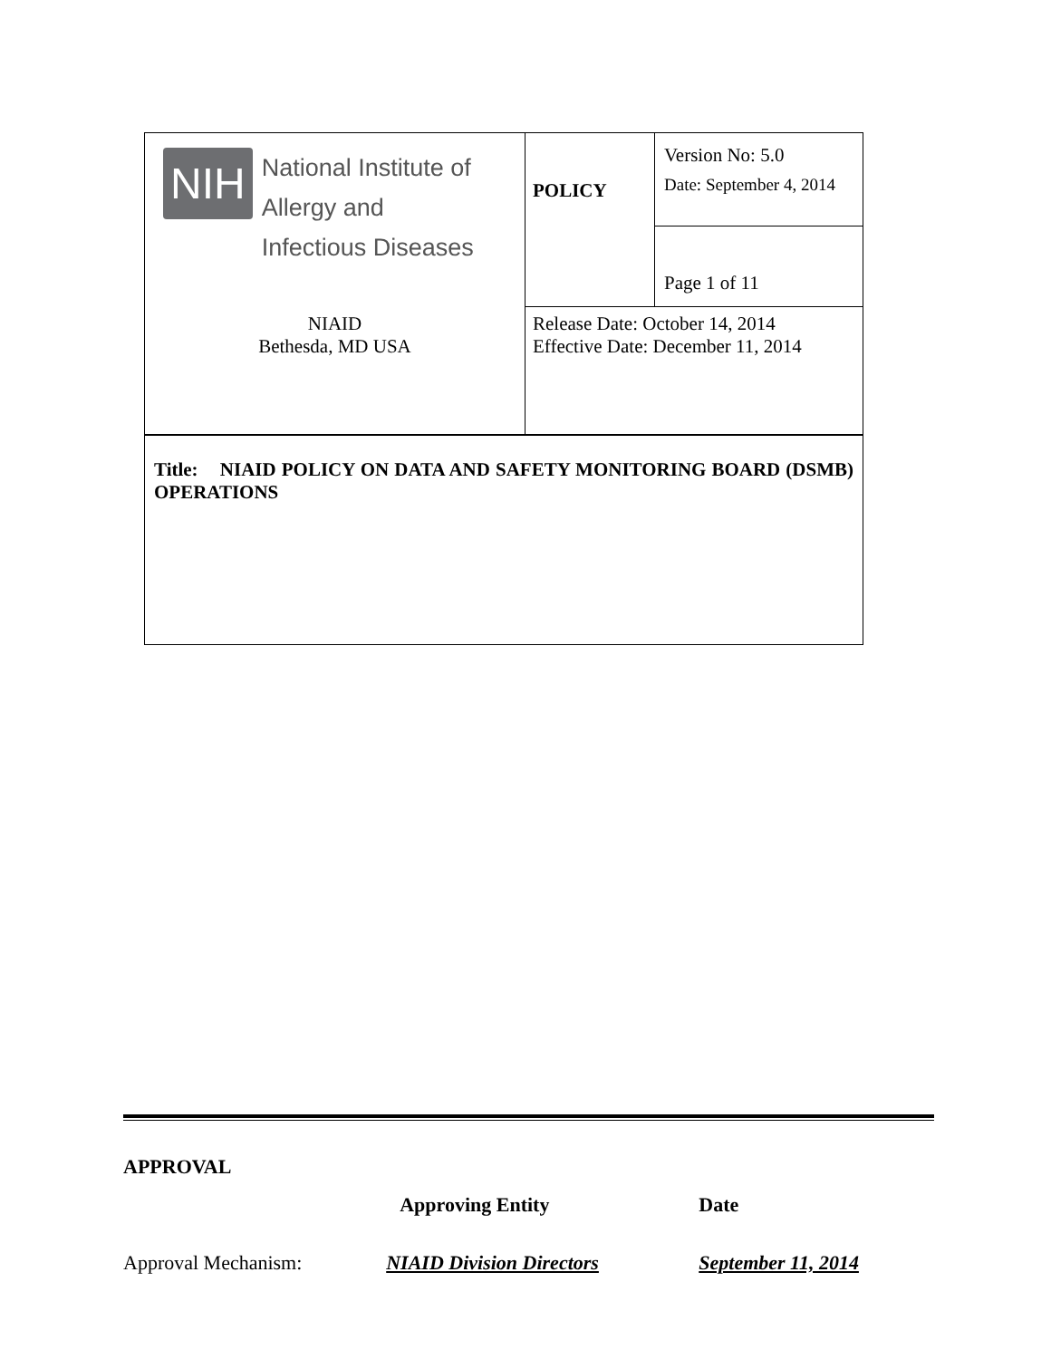| NIH National Institute of Allergy and Infectious Diseases NIAID Bethesda, MD USA | POLICY | Version No: 5.0 Date: September 4, 2014 Page 1 of 11 |
| | Release Date: October 14, 2014 Effective Date: December 11, 2014 | |
| Title: NIAID POLICY ON DATA AND SAFETY MONITORING BOARD (DSMB) OPERATIONS | | |
| APPROVAL | | |
| --- | --- | --- |
| | Approving Entity | Date |
| Approval Mechanism: | NIAID Division Directors | September 11, 2014 |